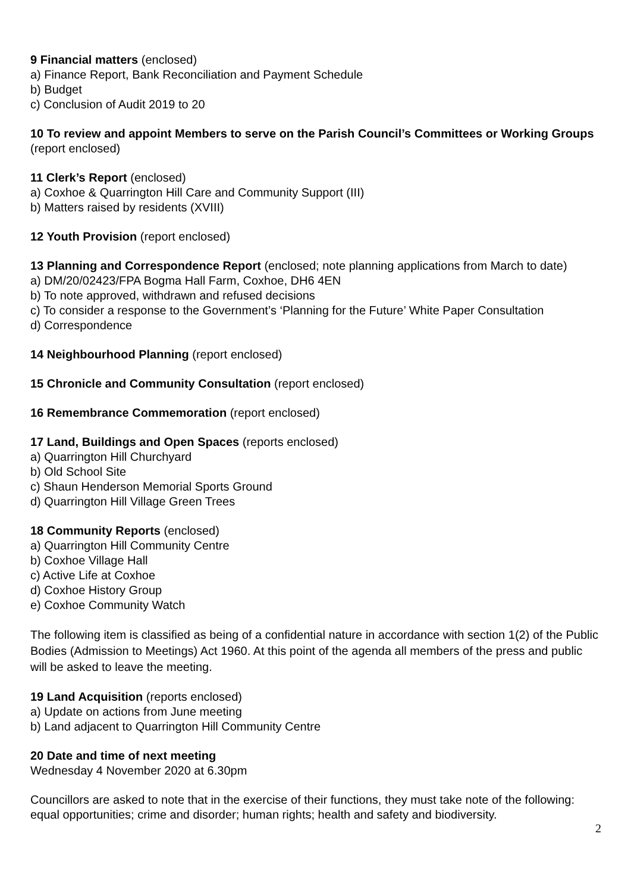9 Financial matters (enclosed)
a) Finance Report, Bank Reconciliation and Payment Schedule
b) Budget
c) Conclusion of Audit 2019 to 20
10 To review and appoint Members to serve on the Parish Council’s Committees or Working Groups (report enclosed)
11 Clerk’s Report (enclosed)
a) Coxhoe & Quarrington Hill Care and Community Support (III)
b) Matters raised by residents (XVIII)
12 Youth Provision (report enclosed)
13 Planning and Correspondence Report (enclosed; note planning applications from March to date)
a) DM/20/02423/FPA Bogma Hall Farm, Coxhoe, DH6 4EN
b) To note approved, withdrawn and refused decisions
c) To consider a response to the Government’s ‘Planning for the Future’ White Paper Consultation
d) Correspondence
14 Neighbourhood Planning (report enclosed)
15 Chronicle and Community Consultation (report enclosed)
16 Remembrance Commemoration (report enclosed)
17 Land, Buildings and Open Spaces (reports enclosed)
a) Quarrington Hill Churchyard
b) Old School Site
c) Shaun Henderson Memorial Sports Ground
d) Quarrington Hill Village Green Trees
18 Community Reports (enclosed)
a) Quarrington Hill Community Centre
b) Coxhoe Village Hall
c) Active Life at Coxhoe
d) Coxhoe History Group
e) Coxhoe Community Watch
The following item is classified as being of a confidential nature in accordance with section 1(2) of the Public Bodies (Admission to Meetings) Act 1960. At this point of the agenda all members of the press and public will be asked to leave the meeting.
19 Land Acquisition (reports enclosed)
a) Update on actions from June meeting
b) Land adjacent to Quarrington Hill Community Centre
20 Date and time of next meeting
Wednesday 4 November 2020 at 6.30pm
Councillors are asked to note that in the exercise of their functions, they must take note of the following: equal opportunities; crime and disorder; human rights; health and safety and biodiversity.
2